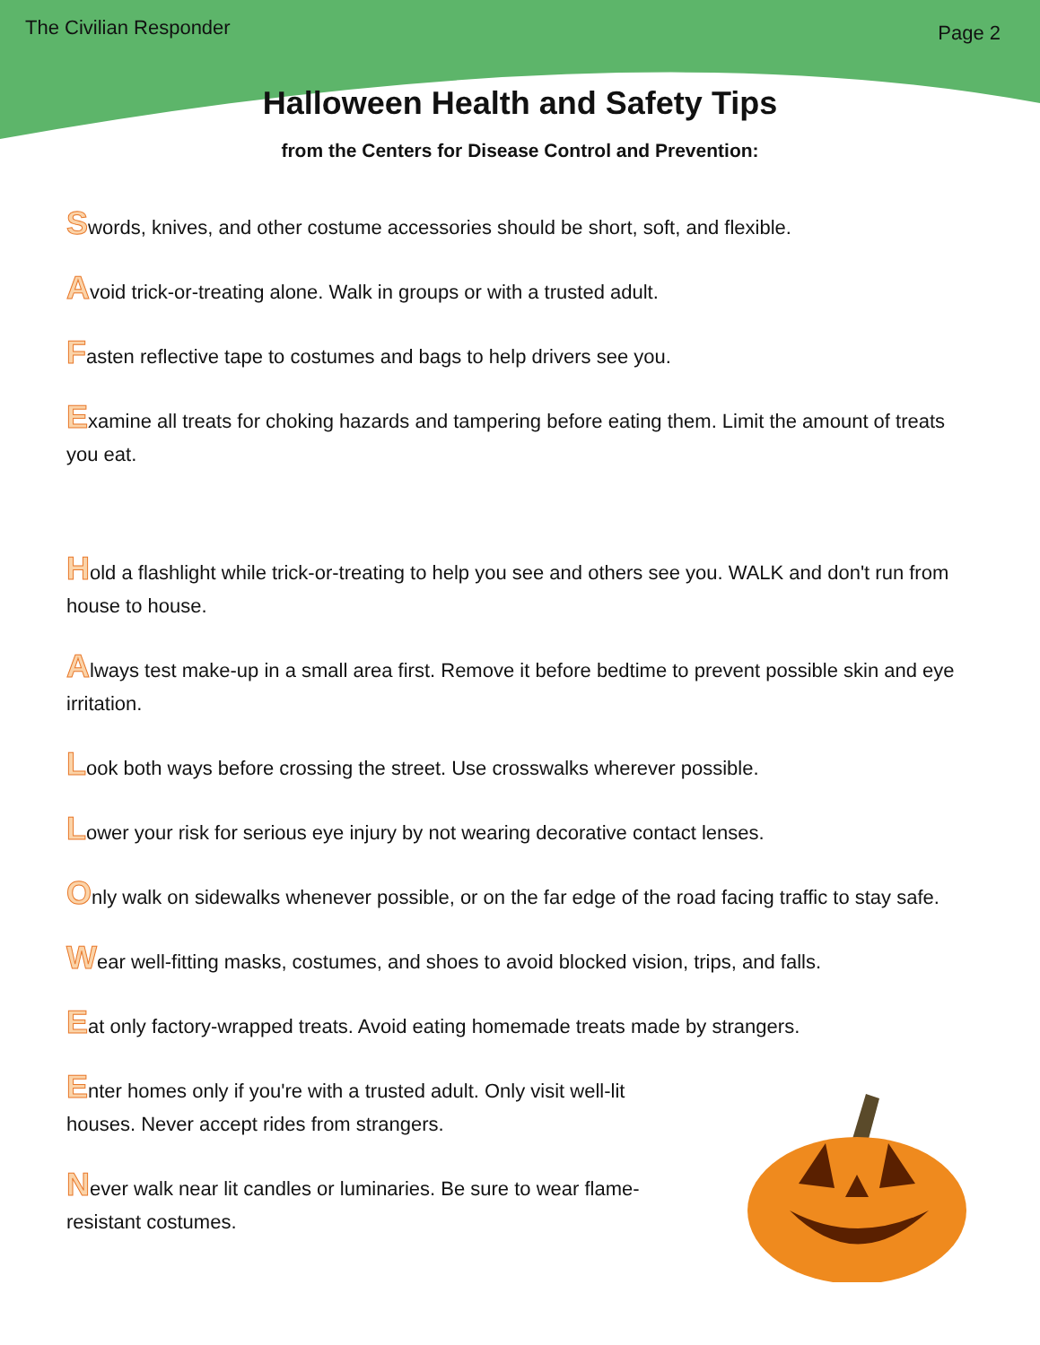The Civilian Responder Page 2
Halloween Health and Safety Tips
from the Centers for Disease Control and Prevention:
Swords, knives, and other costume accessories should be short, soft, and flexible.
Avoid trick-or-treating alone. Walk in groups or with a trusted adult.
Fasten reflective tape to costumes and bags to help drivers see you.
Examine all treats for choking hazards and tampering before eating them. Limit the amount of treats you eat.
Hold a flashlight while trick-or-treating to help you see and others see you. WALK and don't run from house to house.
Always test make-up in a small area first. Remove it before bedtime to prevent possible skin and eye irritation.
Look both ways before crossing the street. Use crosswalks wherever possible.
Lower your risk for serious eye injury by not wearing decorative contact lenses.
Only walk on sidewalks whenever possible, or on the far edge of the road facing traffic to stay safe.
Wear well-fitting masks, costumes, and shoes to avoid blocked vision, trips, and falls.
Eat only factory-wrapped treats. Avoid eating homemade treats made by strangers.
Enter homes only if you're with a trusted adult. Only visit well-lit houses. Never accept rides from strangers.
Never walk near lit candles or luminaries. Be sure to wear flame-resistant costumes.